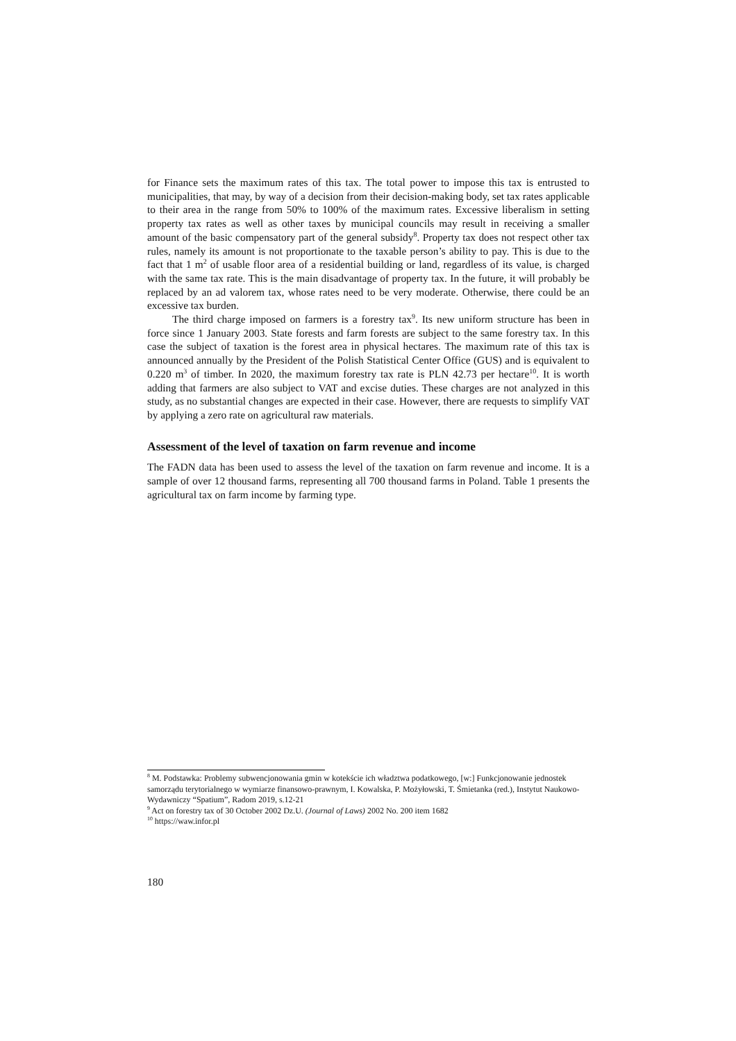for Finance sets the maximum rates of this tax. The total power to impose this tax is entrusted to municipalities, that may, by way of a decision from their decision-making body, set tax rates applicable to their area in the range from 50% to 100% of the maximum rates. Excessive liberalism in setting property tax rates as well as other taxes by municipal councils may result in receiving a smaller amount of the basic compensatory part of the general subsidy<sup>8</sup>. Property tax does not respect other tax rules, namely its amount is not proportionate to the taxable person’s ability to pay. This is due to the fact that 1 m<sup>2</sup> of usable floor area of a residential building or land, regardless of its value, is charged with the same tax rate. This is the main disadvantage of property tax. In the future, it will probably be replaced by an ad valorem tax, whose rates need to be very moderate. Otherwise, there could be an excessive tax burden.
The third charge imposed on farmers is a forestry tax<sup>9</sup>. Its new uniform structure has been in force since 1 January 2003. State forests and farm forests are subject to the same forestry tax. In this case the subject of taxation is the forest area in physical hectares. The maximum rate of this tax is announced annually by the President of the Polish Statistical Center Office (GUS) and is equivalent to 0.220 m<sup>3</sup> of timber. In 2020, the maximum forestry tax rate is PLN 42.73 per hectare<sup>10</sup>. It is worth adding that farmers are also subject to VAT and excise duties. These charges are not analyzed in this study, as no substantial changes are expected in their case. However, there are requests to simplify VAT by applying a zero rate on agricultural raw materials.
Assessment of the level of taxation on farm revenue and income
The FADN data has been used to assess the level of the taxation on farm revenue and income. It is a sample of over 12 thousand farms, representing all 700 thousand farms in Poland. Table 1 presents the agricultural tax on farm income by farming type.
<sup>8</sup> M. Podstawka: Problemy subwencjonowania gmin w kotekście ich władztwa podatkowego, [w:] Funkcjonowanie jednostek samorządu terytorialnego w wymiarze finansowo-prawnym, I. Kowalska, P. Możyłowski, T. Śmietanka (red.), Instytut Naukowo-Wydawniczy “Spatium”, Radom 2019, s.12-21
<sup>9</sup> Act on forestry tax of 30 October 2002 Dz.U. (Journal of Laws) 2002 No. 200 item 1682
<sup>10</sup> https://waw.infor.pl
180